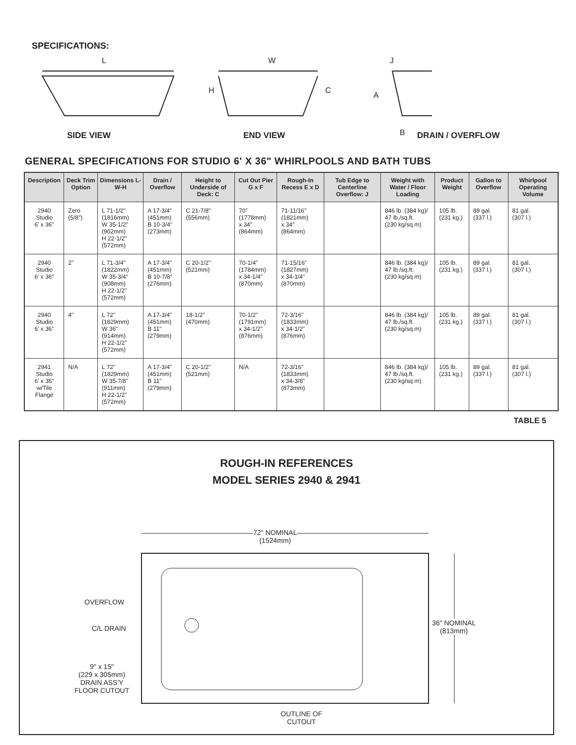SPECIFICATIONS:
L
SIDE VIEW
W
H C
END VIEW
J
A
B
DRAIN / OVERFLOW
GENERAL SPECIFICATIONS FOR STUDIO 6' X 36" WHIRLPOOLS AND BATH TUBS
| Description | Deck Trim Option | Dimensions L-W-H | Drain / Overflow | Height to Underside of Deck: C | Cut Out Pier G x F | Rough-In Recess E x D | Tub Edge to Centerline Overflow: J | Weight with Water / Floor Loading | Product Weight | Gallon to Overflow | Whirlpool Operating Volume |
| --- | --- | --- | --- | --- | --- | --- | --- | --- | --- | --- | --- |
| 2940 Studio 6' x 36" | Zero (5/8") | L 71-1/2" (1816mm) W 35-1/2" (902mm) H 22-1/2" (572mm) | A 17-3/4" (451mm) B 10-3/4" (273mm) | C 21-7/8" (556mm) | 70" (1778mm) x 34" (864mm) | 71-11/16" (1821mm) x 34" (864mm) | | 846 lb. (384 kg)/ 47 lb./sq.ft. (230 kg/sq.m) | 105 lb. (231 kg.) | 89 gal. (337 l.) | 81 gal. (307 l.) |
| 2940 Studio 6' x 36" | 2" | L 71-3/4" (1822mm) W 35-3/4" (908mm) H 22-1/2" (572mm) | A 17-3/4" (451mm) B 10-7/8" (276mm) | C 20-1/2" (521mm) | 70-1/4" (1784mm) x 34-1/4" (870mm) | 71-15/16" (1827mm) x 34-1/4" (870mm) | | 846 lb. (384 kg)/ 47 lb./sq.ft. (230 kg/sq.m) | 105 lb. (231 kg.) | 89 gal. (337 l.) | 81 gal. (307 l.) |
| 2940 Studio 6' x 36" | 4" | L 72" (1829mm) W 36" (914mm) H 22-1/2" (572mm) | A 17-3/4" (451mm) B 11" (279mm) | 18-1/2" (470mm) | 70-1/2" (1791mm) x 34-1/2" (876mm) | 72-3/16" (1833mm) x 34-1/2" (876mm) | | 846 lb. (384 kg)/ 47 lb./sq.ft. (230 kg/sq.m) | 105 lb. (231 kg.) | 89 gal. (337 l.) | 81 gal. (307 l.) |
| 2941 Studio 6' x 36" w/Tile Flange | N/A | L 72" (1829mm) W 35-7/8" (911mm) H 22-1/2" (572mm) | A 17-3/4" (451mm) B 11" (279mm) | C 20-1/2" (521mm) | N/A | 72-3/16" (1833mm) x 34-3/8" (873mm) | | 846 lb. (384 kg)/ 47 lb./sq.ft. (230 kg/sq.m) | 105 lb. (231 kg.) | 89 gal. (337 l.) | 81 gal. (307 l.) |
TABLE 5
ROUGH-IN REFERENCES
MODEL SERIES 2940 & 2941
72" NOMINAL
(1524mm)
OVERFLOW
C/L DRAIN
9" x 15"
(229 x 305mm)
DRAIN ASS'Y
FLOOR CUTOUT
36" NOMINAL
(813mm)
OUTLINE OF
CUTOUT